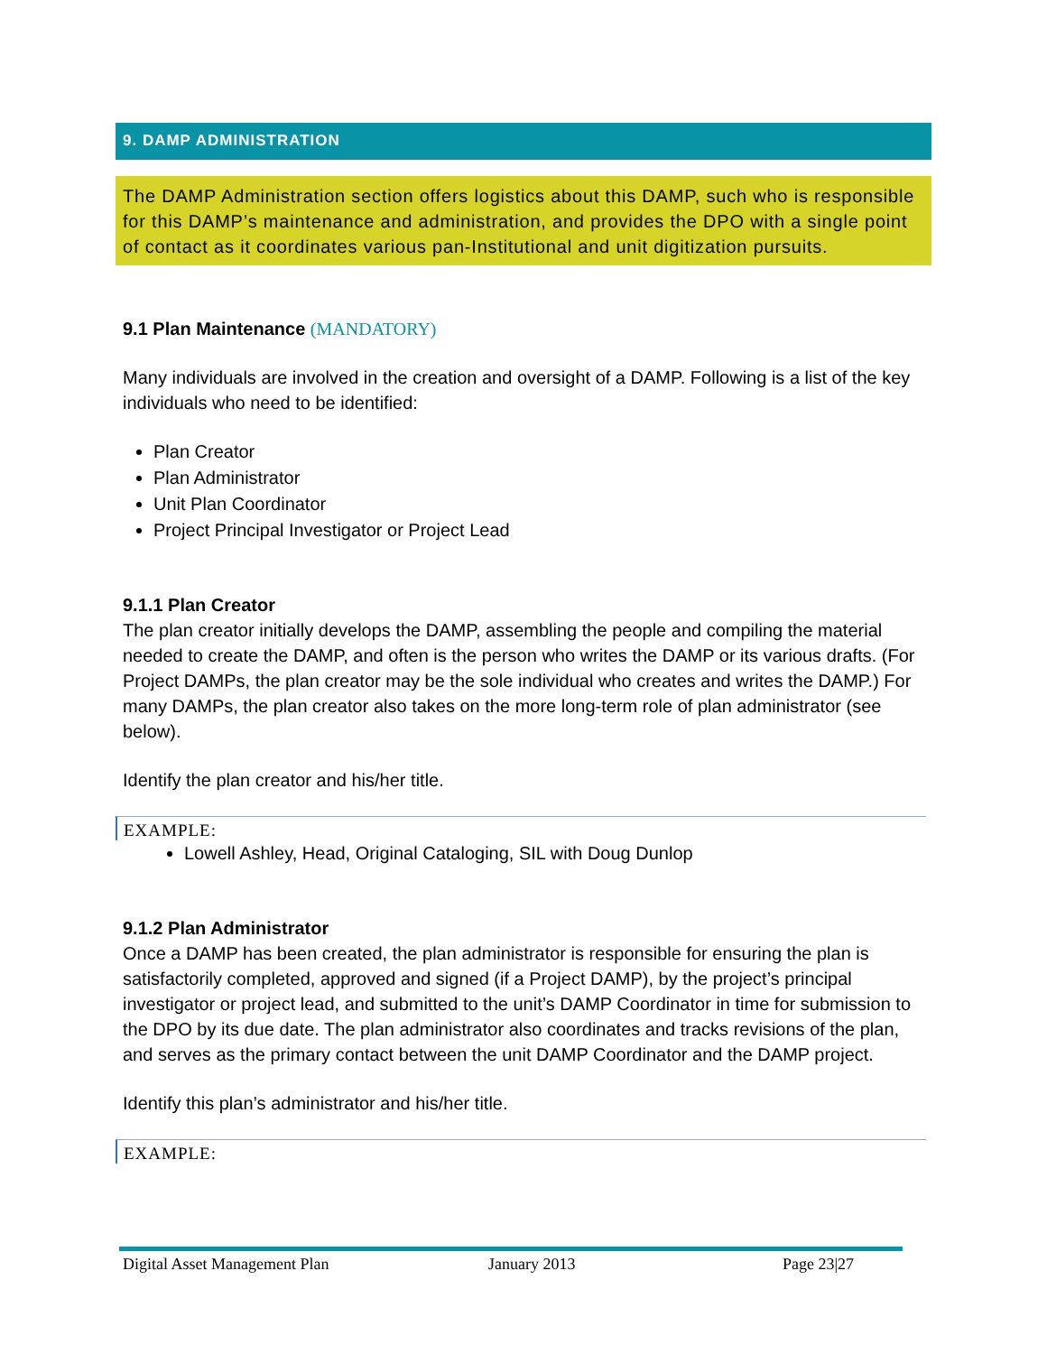9. DAMP ADMINISTRATION
The DAMP Administration section offers logistics about this DAMP, such who is responsible for this DAMP’s maintenance and administration, and provides the DPO with a single point of contact as it coordinates various pan-Institutional and unit digitization pursuits.
9.1 Plan Maintenance (MANDATORY)
Many individuals are involved in the creation and oversight of a DAMP. Following is a list of the key individuals who need to be identified:
Plan Creator
Plan Administrator
Unit Plan Coordinator
Project Principal Investigator or Project Lead
9.1.1 Plan Creator
The plan creator initially develops the DAMP, assembling the people and compiling the material needed to create the DAMP, and often is the person who writes the DAMP or its various drafts. (For Project DAMPs, the plan creator may be the sole individual who creates and writes the DAMP.) For many DAMPs, the plan creator also takes on the more long-term role of plan administrator (see below).
Identify the plan creator and his/her title.
EXAMPLE:
Lowell Ashley, Head, Original Cataloging, SIL with Doug Dunlop
9.1.2 Plan Administrator
Once a DAMP has been created, the plan administrator is responsible for ensuring the plan is satisfactorily completed, approved and signed (if a Project DAMP), by the project’s principal investigator or project lead, and submitted to the unit’s DAMP Coordinator in time for submission to the DPO by its due date. The plan administrator also coordinates and tracks revisions of the plan, and serves as the primary contact between the unit DAMP Coordinator and the DAMP project.
Identify this plan’s administrator and his/her title.
EXAMPLE:
Digital Asset Management Plan January 2013 Page 23|27